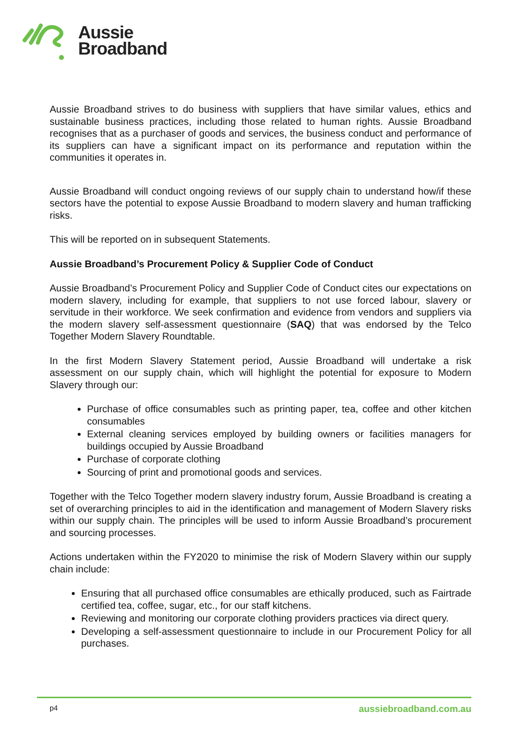Aussie
Broadband
Aussie Broadband strives to do business with suppliers that have similar values, ethics and sustainable business practices, including those related to human rights. Aussie Broadband recognises that as a purchaser of goods and services, the business conduct and performance of its suppliers can have a significant impact on its performance and reputation within the communities it operates in.
Aussie Broadband will conduct ongoing reviews of our supply chain to understand how/if these sectors have the potential to expose Aussie Broadband to modern slavery and human trafficking risks.
This will be reported on in subsequent Statements.
Aussie Broadband’s Procurement Policy & Supplier Code of Conduct
Aussie Broadband’s Procurement Policy and Supplier Code of Conduct cites our expectations on modern slavery, including for example, that suppliers to not use forced labour, slavery or servitude in their workforce. We seek confirmation and evidence from vendors and suppliers via the modern slavery self-assessment questionnaire (SAQ) that was endorsed by the Telco Together Modern Slavery Roundtable.
In the first Modern Slavery Statement period, Aussie Broadband will undertake a risk assessment on our supply chain, which will highlight the potential for exposure to Modern Slavery through our:
Purchase of office consumables such as printing paper, tea, coffee and other kitchen consumables
External cleaning services employed by building owners or facilities managers for buildings occupied by Aussie Broadband
Purchase of corporate clothing
Sourcing of print and promotional goods and services.
Together with the Telco Together modern slavery industry forum, Aussie Broadband is creating a set of overarching principles to aid in the identification and management of Modern Slavery risks within our supply chain. The principles will be used to inform Aussie Broadband’s procurement and sourcing processes.
Actions undertaken within the FY2020 to minimise the risk of Modern Slavery within our supply chain include:
Ensuring that all purchased office consumables are ethically produced, such as Fairtrade certified tea, coffee, sugar, etc., for our staff kitchens.
Reviewing and monitoring our corporate clothing providers practices via direct query.
Developing a self-assessment questionnaire to include in our Procurement Policy for all purchases.
p4 aussiebroadband.com.au